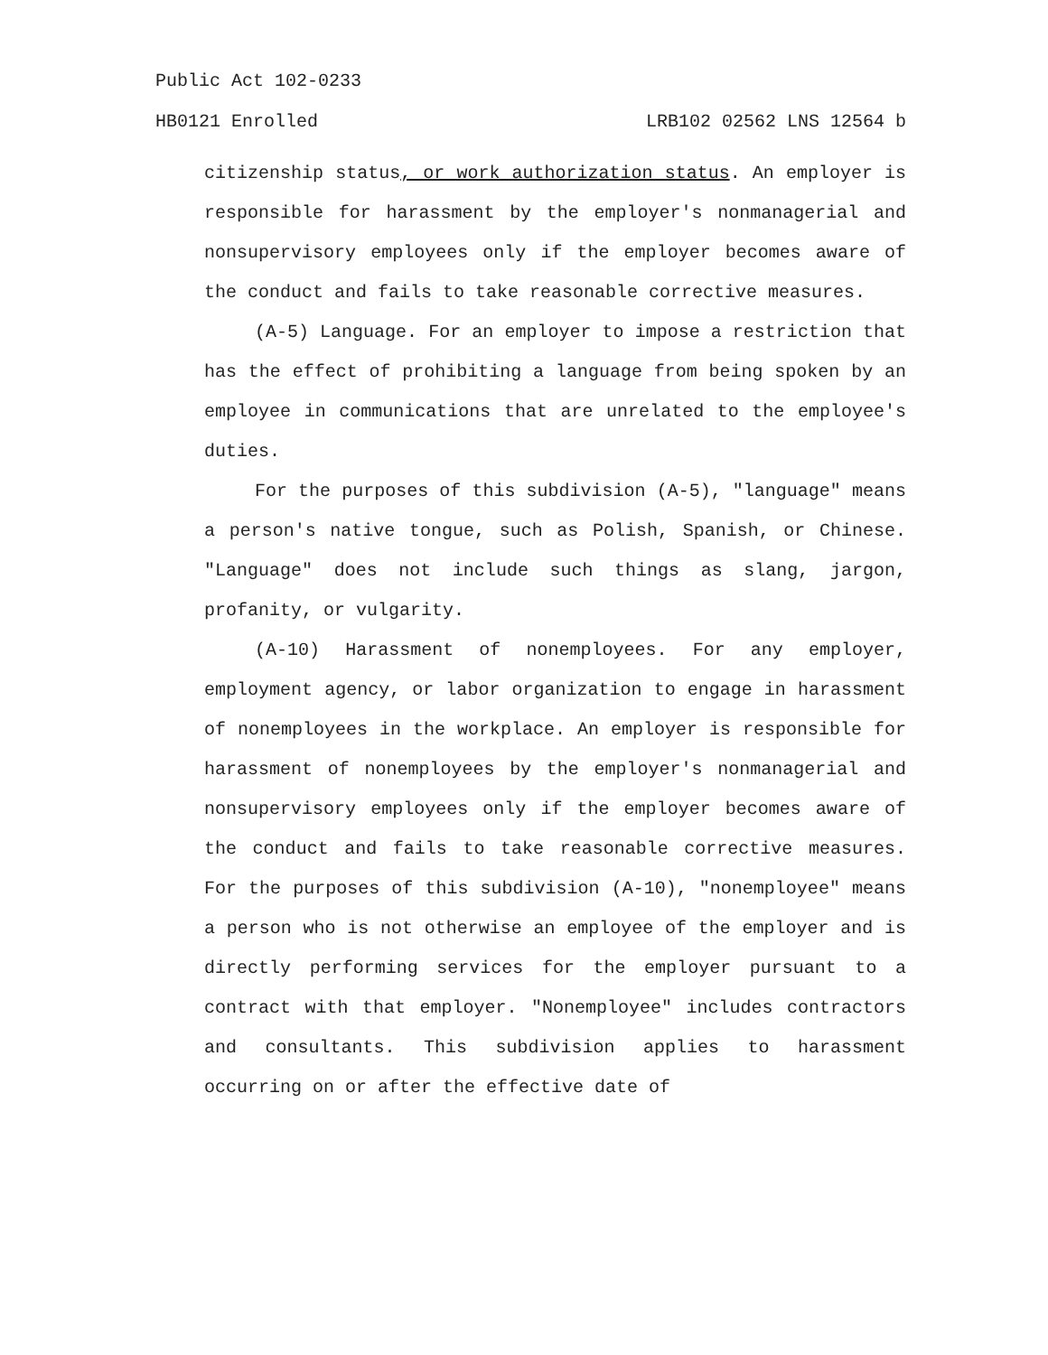Public Act 102-0233
HB0121 Enrolled LRB102 02562 LNS 12564 b
citizenship status, or work authorization status. An employer is responsible for harassment by the employer's nonmanagerial and nonsupervisory employees only if the employer becomes aware of the conduct and fails to take reasonable corrective measures.
(A-5) Language. For an employer to impose a restriction that has the effect of prohibiting a language from being spoken by an employee in communications that are unrelated to the employee's duties.
For the purposes of this subdivision (A-5), "language" means a person's native tongue, such as Polish, Spanish, or Chinese. "Language" does not include such things as slang, jargon, profanity, or vulgarity.
(A-10) Harassment of nonemployees. For any employer, employment agency, or labor organization to engage in harassment of nonemployees in the workplace. An employer is responsible for harassment of nonemployees by the employer's nonmanagerial and nonsupervisory employees only if the employer becomes aware of the conduct and fails to take reasonable corrective measures. For the purposes of this subdivision (A-10), "nonemployee" means a person who is not otherwise an employee of the employer and is directly performing services for the employer pursuant to a contract with that employer. "Nonemployee" includes contractors and consultants. This subdivision applies to harassment occurring on or after the effective date of